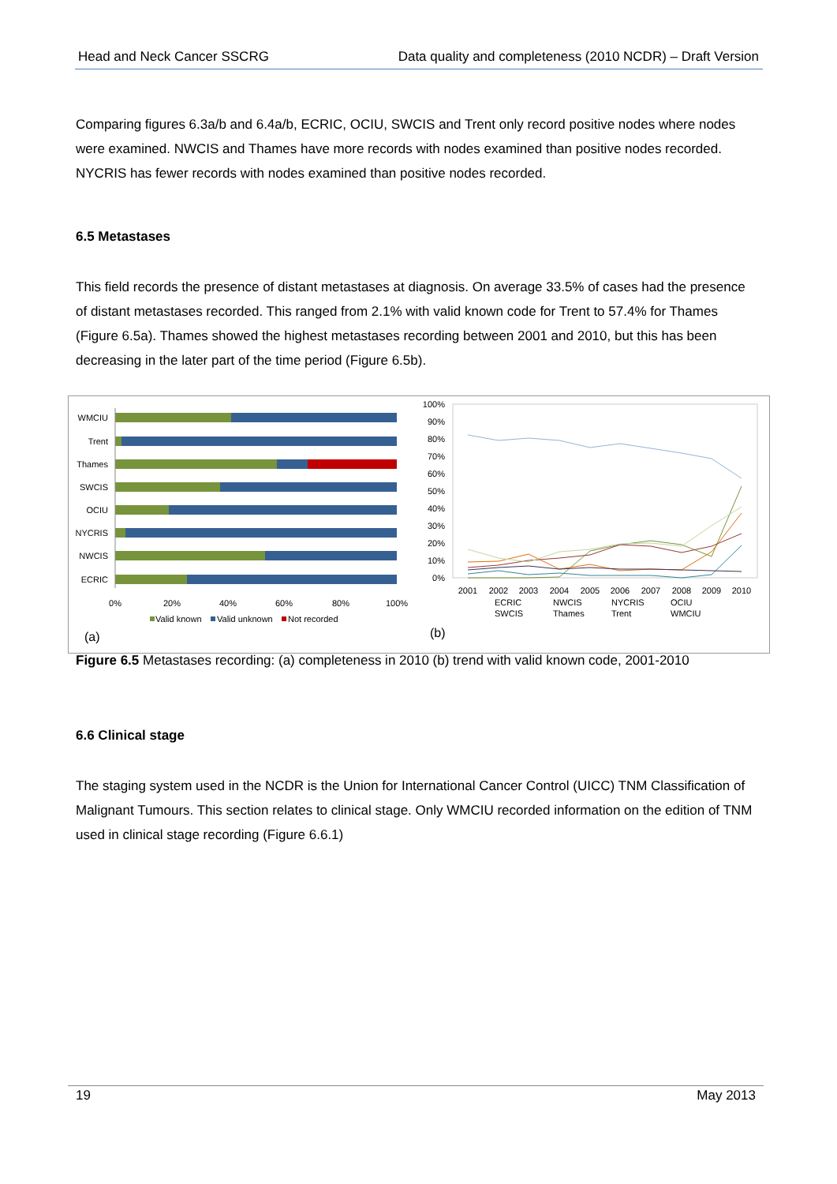Head and Neck Cancer SSCRG Data quality and completeness (2010 NCDR) – Draft Version
Comparing figures 6.3a/b and 6.4a/b, ECRIC, OCIU, SWCIS and Trent only record positive nodes where nodes were examined. NWCIS and Thames have more records with nodes examined than positive nodes recorded. NYCRIS has fewer records with nodes examined than positive nodes recorded.
6.5 Metastases
This field records the presence of distant metastases at diagnosis. On average 33.5% of cases had the presence of distant metastases recorded. This ranged from 2.1% with valid known code for Trent to 57.4% for Thames (Figure 6.5a). Thames showed the highest metastases recording between 2001 and 2010, but this has been decreasing in the later part of the time period (Figure 6.5b).
WMCIU
Trent
Thames
SWCIS
OCIU
NYCRIS
NWCIS
ECRIC
0%
20%
40%
60%
80%
100%
Valid known
Valid unknown
Not recorded
(a)
100%
90%
80%
70%
60%
50%
40%
30%
20%
10%
0%
2001
2002
2003
2004
2005
2006
2007
2008
2009
2010
ECRIC
NWCIS
NYCRIS
OCIU
SWCIS
Thames
Trent
WMCIU
(b)
Figure 6.5 Metastases recording: (a) completeness in 2010 (b) trend with valid known code, 2001-2010
6.6 Clinical stage
The staging system used in the NCDR is the Union for International Cancer Control (UICC) TNM Classification of Malignant Tumours. This section relates to clinical stage. Only WMCIU recorded information on the edition of TNM used in clinical stage recording (Figure 6.6.1)
19 May 2013